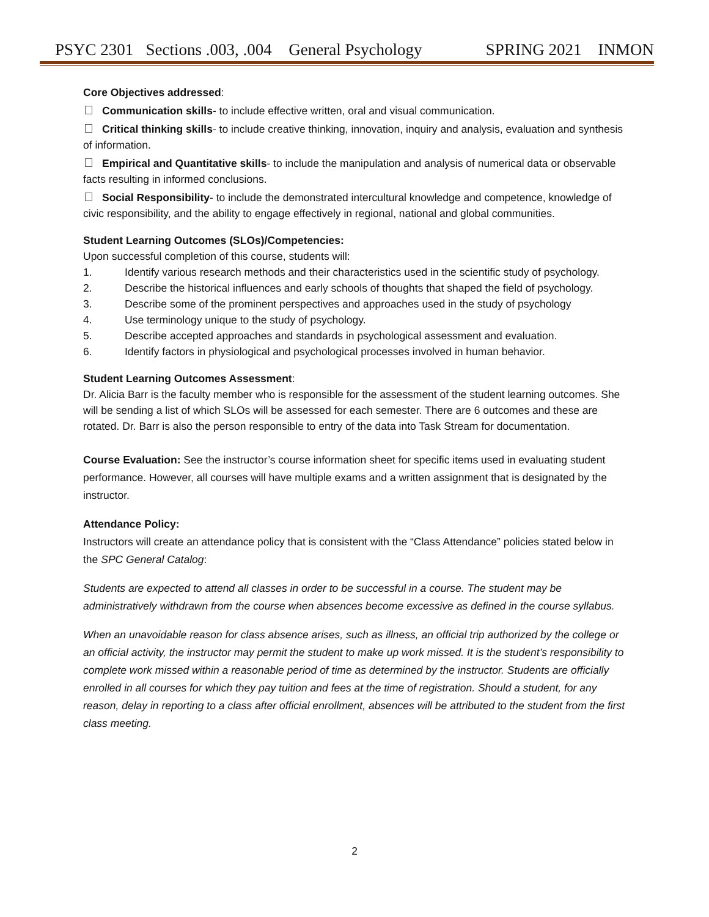PSYC 2301 Sections .003, .004 General Psychology SPRING 2021 INMON
Core Objectives addressed:
Communication skills- to include effective written, oral and visual communication.
Critical thinking skills- to include creative thinking, innovation, inquiry and analysis, evaluation and synthesis of information.
Empirical and Quantitative skills- to include the manipulation and analysis of numerical data or observable facts resulting in informed conclusions.
Social Responsibility- to include the demonstrated intercultural knowledge and competence, knowledge of civic responsibility, and the ability to engage effectively in regional, national and global communities.
Student Learning Outcomes (SLOs)/Competencies:
Upon successful completion of this course, students will:
1. Identify various research methods and their characteristics used in the scientific study of psychology.
2. Describe the historical influences and early schools of thoughts that shaped the field of psychology.
3. Describe some of the prominent perspectives and approaches used in the study of psychology
4. Use terminology unique to the study of psychology.
5. Describe accepted approaches and standards in psychological assessment and evaluation.
6. Identify factors in physiological and psychological processes involved in human behavior.
Student Learning Outcomes Assessment:
Dr. Alicia Barr is the faculty member who is responsible for the assessment of the student learning outcomes. She will be sending a list of which SLOs will be assessed for each semester. There are 6 outcomes and these are rotated. Dr. Barr is also the person responsible to entry of the data into Task Stream for documentation.
Course Evaluation: See the instructor’s course information sheet for specific items used in evaluating student performance. However, all courses will have multiple exams and a written assignment that is designated by the instructor.
Attendance Policy:
Instructors will create an attendance policy that is consistent with the “Class Attendance” policies stated below in the SPC General Catalog:
Students are expected to attend all classes in order to be successful in a course. The student may be administratively withdrawn from the course when absences become excessive as defined in the course syllabus.
When an unavoidable reason for class absence arises, such as illness, an official trip authorized by the college or an official activity, the instructor may permit the student to make up work missed. It is the student’s responsibility to complete work missed within a reasonable period of time as determined by the instructor. Students are officially enrolled in all courses for which they pay tuition and fees at the time of registration. Should a student, for any reason, delay in reporting to a class after official enrollment, absences will be attributed to the student from the first class meeting.
2